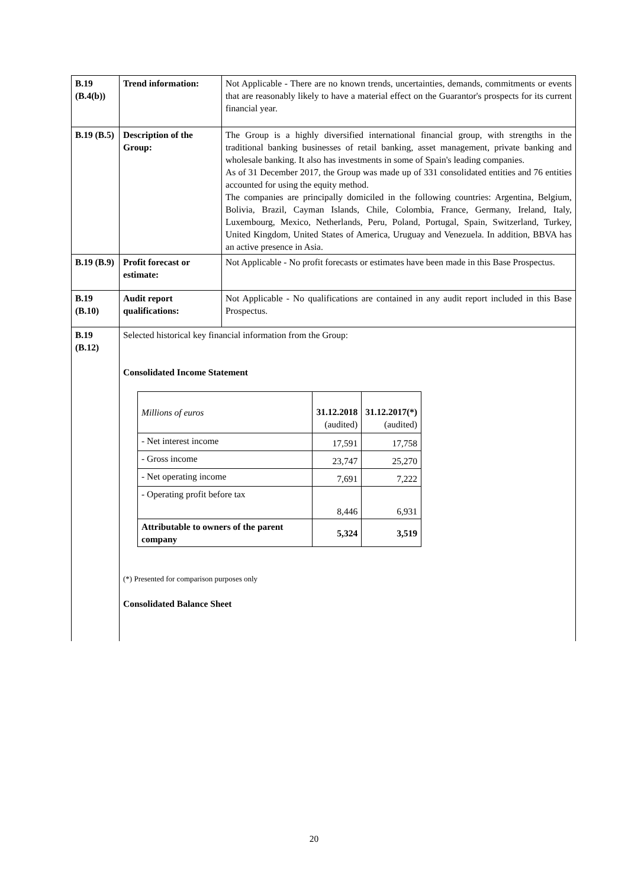| B.19 (B.4(b)) | Trend information: | Not Applicable - There are no known trends, uncertainties, demands, commitments or events that are reasonably likely to have a material effect on the Guarantor's prospects for its current financial year. |
| B.19 (B.5) | Description of the Group: | The Group is a highly diversified international financial group, with strengths in the traditional banking businesses of retail banking, asset management, private banking and wholesale banking. It also has investments in some of Spain's leading companies. As of 31 December 2017, the Group was made up of 331 consolidated entities and 76 entities accounted for using the equity method. The companies are principally domiciled in the following countries: Argentina, Belgium, Bolivia, Brazil, Cayman Islands, Chile, Colombia, France, Germany, Ireland, Italy, Luxembourg, Mexico, Netherlands, Peru, Poland, Portugal, Spain, Switzerland, Turkey, United Kingdom, United States of America, Uruguay and Venezuela. In addition, BBVA has an active presence in Asia. |
| B.19 (B.9) | Profit forecast or estimate: | Not Applicable - No profit forecasts or estimates have been made in this Base Prospectus. |
| B.19 (B.10) | Audit report qualifications: | Not Applicable - No qualifications are contained in any audit report included in this Base Prospectus. |
| B.19 (B.12) | Selected historical key financial information from the Group: Consolidated Income Statement / Millions of euros / 31.12.2018 (audited) / 31.12.2017(*) (audited) / / - Net interest income / 17,591 / 17,758 / / - Gross income / 23,747 / 25,270 / / - Net operating income / 7,691 / 7,222 / / - Operating profit before tax / 8,446 / 6,931 / / Attributable to owners of the parent company / 5,324 / 3,519 / (*) Presented for comparison purposes only Consolidated Balance Sheet | |
20